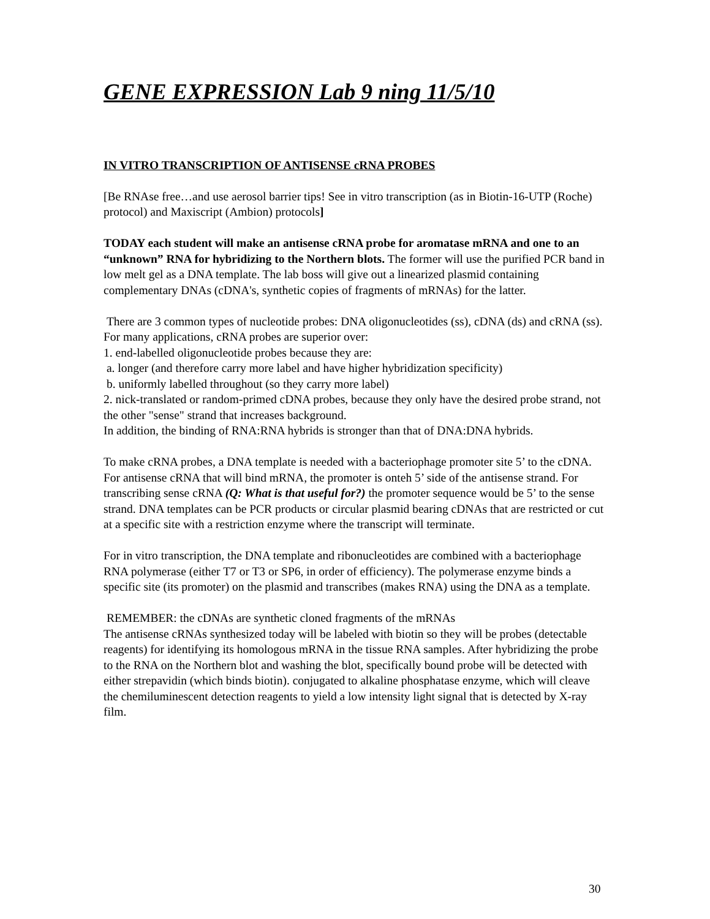GENE EXPRESSION Lab 9 ning 11/5/10
IN VITRO TRANSCRIPTION OF ANTISENSE cRNA PROBES
[Be RNAse free…and use aerosol barrier tips! See in vitro transcription (as in Biotin-16-UTP (Roche) protocol) and Maxiscript (Ambion) protocols]
TODAY each student will make an antisense cRNA probe for aromatase mRNA and one to an “unknown” RNA for hybridizing to the Northern blots. The former will use the purified PCR band in low melt gel as a DNA template. The lab boss will give out a linearized plasmid containing complementary DNAs (cDNA's, synthetic copies of fragments of mRNAs) for the latter.
There are 3 common types of nucleotide probes: DNA oligonucleotides (ss), cDNA (ds) and cRNA (ss). For many applications, cRNA probes are superior over:
1. end-labelled oligonucleotide probes because they are:
a. longer (and therefore carry more label and have higher hybridization specificity)
b. uniformly labelled throughout (so they carry more label)
2. nick-translated or random-primed cDNA probes, because they only have the desired probe strand, not the other "sense" strand that increases background.
In addition, the binding of RNA:RNA hybrids is stronger than that of DNA:DNA hybrids.
To make cRNA probes, a DNA template is needed with a bacteriophage promoter site 5’ to the cDNA. For antisense cRNA that will bind mRNA, the promoter is onteh 5’ side of the antisense strand. For transcribing sense cRNA (Q: What is that useful for?) the promoter sequence would be 5’ to the sense strand. DNA templates can be PCR products or circular plasmid bearing cDNAs that are restricted or cut at a specific site with a restriction enzyme where the transcript will terminate.
For in vitro transcription, the DNA template and ribonucleotides are combined with a bacteriophage RNA polymerase (either T7 or T3 or SP6, in order of efficiency). The polymerase enzyme binds a specific site (its promoter) on the plasmid and transcribes (makes RNA) using the DNA as a template.
REMEMBER: the cDNAs are synthetic cloned fragments of the mRNAs
The antisense cRNAs synthesized today will be labeled with biotin so they will be probes (detectable reagents) for identifying its homologous mRNA in the tissue RNA samples. After hybridizing the probe to the RNA on the Northern blot and washing the blot, specifically bound probe will be detected with either strepavidin (which binds biotin). conjugated to alkaline phosphatase enzyme, which will cleave the chemiluminescent detection reagents to yield a low intensity light signal that is detected by X-ray film.
30